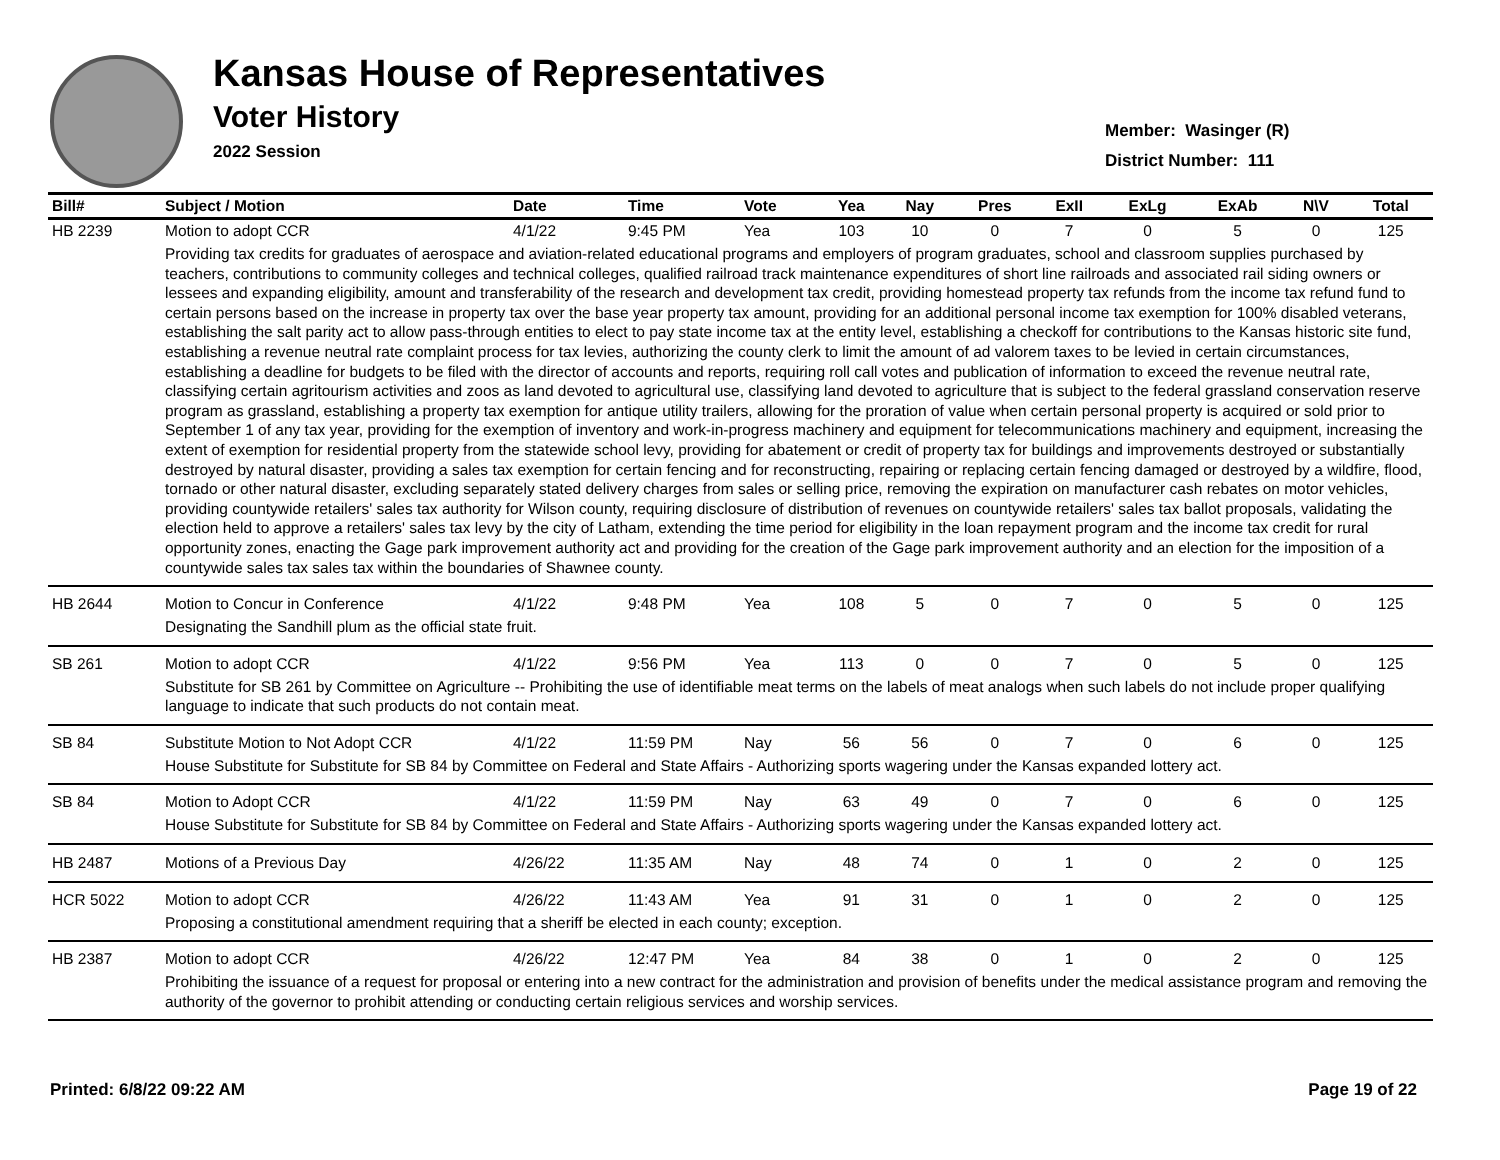Kansas House of Representatives
Voter History
2022 Session
Member: Wasinger (R)
District Number: 111
| Bill# | Subject / Motion | Date | Time | Vote | Yea | Nay | Pres | ExII | ExLg | ExAb | N\V | Total |
| --- | --- | --- | --- | --- | --- | --- | --- | --- | --- | --- | --- | --- |
| HB 2239 | Motion to adopt CCR | 4/1/22 | 9:45 PM | Yea | 103 | 10 | 0 | 7 | 0 | 5 | 0 | 125 |
| | Providing tax credits for graduates of aerospace and aviation-related educational programs and employers of program graduates, school and classroom supplies purchased by teachers, contributions to community colleges and technical colleges, qualified railroad track maintenance expenditures of short line railroads and associated rail siding owners or lessees and expanding eligibility, amount and transferability of the research and development tax credit, providing homestead property tax refunds from the income tax refund fund to certain persons based on the increase in property tax over the base year property tax amount, providing for an additional personal income tax exemption for 100% disabled veterans, establishing the salt parity act to allow pass-through entities to elect to pay state income tax at the entity level, establishing a checkoff for contributions to the Kansas historic site fund, establishing a revenue neutral rate complaint process for tax levies, authorizing the county clerk to limit the amount of ad valorem taxes to be levied in certain circumstances, establishing a deadline for budgets to be filed with the director of accounts and reports, requiring roll call votes and publication of information to exceed the revenue neutral rate, classifying certain agritourism activities and zoos as land devoted to agricultural use, classifying land devoted to agriculture that is subject to the federal grassland conservation reserve program as grassland, establishing a property tax exemption for antique utility trailers, allowing for the proration of value when certain personal property is acquired or sold prior to September 1 of any tax year, providing for the exemption of inventory and work-in-progress machinery and equipment for telecommunications machinery and equipment, increasing the extent of exemption for residential property from the statewide school levy, providing for abatement or credit of property tax for buildings and improvements destroyed or substantially destroyed by natural disaster, providing a sales tax exemption for certain fencing and for reconstructing, repairing or replacing certain fencing damaged or destroyed by a wildfire, flood, tornado or other natural disaster, excluding separately stated delivery charges from sales or selling price, removing the expiration on manufacturer cash rebates on motor vehicles, providing countywide retailers' sales tax authority for Wilson county, requiring disclosure of distribution of revenues on countywide retailers' sales tax ballot proposals, validating the election held to approve a retailers' sales tax levy by the city of Latham, extending the time period for eligibility in the loan repayment program and the income tax credit for rural opportunity zones, enacting the Gage park improvement authority act and providing for the creation of the Gage park improvement authority and an election for the imposition of a countywide sales tax sales tax within the boundaries of Shawnee county. | | | | | | | | | | | |
| HB 2644 | Motion to Concur in Conference | 4/1/22 | 9:48 PM | Yea | 108 | 5 | 0 | 7 | 0 | 5 | 0 | 125 |
| | Designating the Sandhill plum as the official state fruit. | | | | | | | | | | | |
| SB 261 | Motion to adopt CCR | 4/1/22 | 9:56 PM | Yea | 113 | 0 | 0 | 7 | 0 | 5 | 0 | 125 |
| | Substitute for SB 261 by Committee on Agriculture -- Prohibiting the use of identifiable meat terms on the labels of meat analogs when such labels do not include proper qualifying language to indicate that such products do not contain meat. | | | | | | | | | | | |
| SB 84 | Substitute Motion to Not Adopt CCR | 4/1/22 | 11:59 PM | Nay | 56 | 56 | 0 | 7 | 0 | 6 | 0 | 125 |
| | House Substitute for Substitute for SB 84 by Committee on Federal and State Affairs - Authorizing sports wagering under the Kansas expanded lottery act. | | | | | | | | | | | |
| SB 84 | Motion to Adopt CCR | 4/1/22 | 11:59 PM | Nay | 63 | 49 | 0 | 7 | 0 | 6 | 0 | 125 |
| | House Substitute for Substitute for SB 84 by Committee on Federal and State Affairs - Authorizing sports wagering under the Kansas expanded lottery act. | | | | | | | | | | | |
| HB 2487 | Motions of a Previous Day | 4/26/22 | 11:35 AM | Nay | 48 | 74 | 0 | 1 | 0 | 2 | 0 | 125 |
| HCR 5022 | Motion to adopt CCR | 4/26/22 | 11:43 AM | Yea | 91 | 31 | 0 | 1 | 0 | 2 | 0 | 125 |
| | Proposing a constitutional amendment requiring that a sheriff be elected in each county; exception. | | | | | | | | | | | |
| HB 2387 | Motion to adopt CCR | 4/26/22 | 12:47 PM | Yea | 84 | 38 | 0 | 1 | 0 | 2 | 0 | 125 |
| | Prohibiting the issuance of a request for proposal or entering into a new contract for the administration and provision of benefits under the medical assistance program and removing the authority of the governor to prohibit attending or conducting certain religious services and worship services. | | | | | | | | | | | |
Printed: 6/8/22 09:22 AM Page 19 of 22